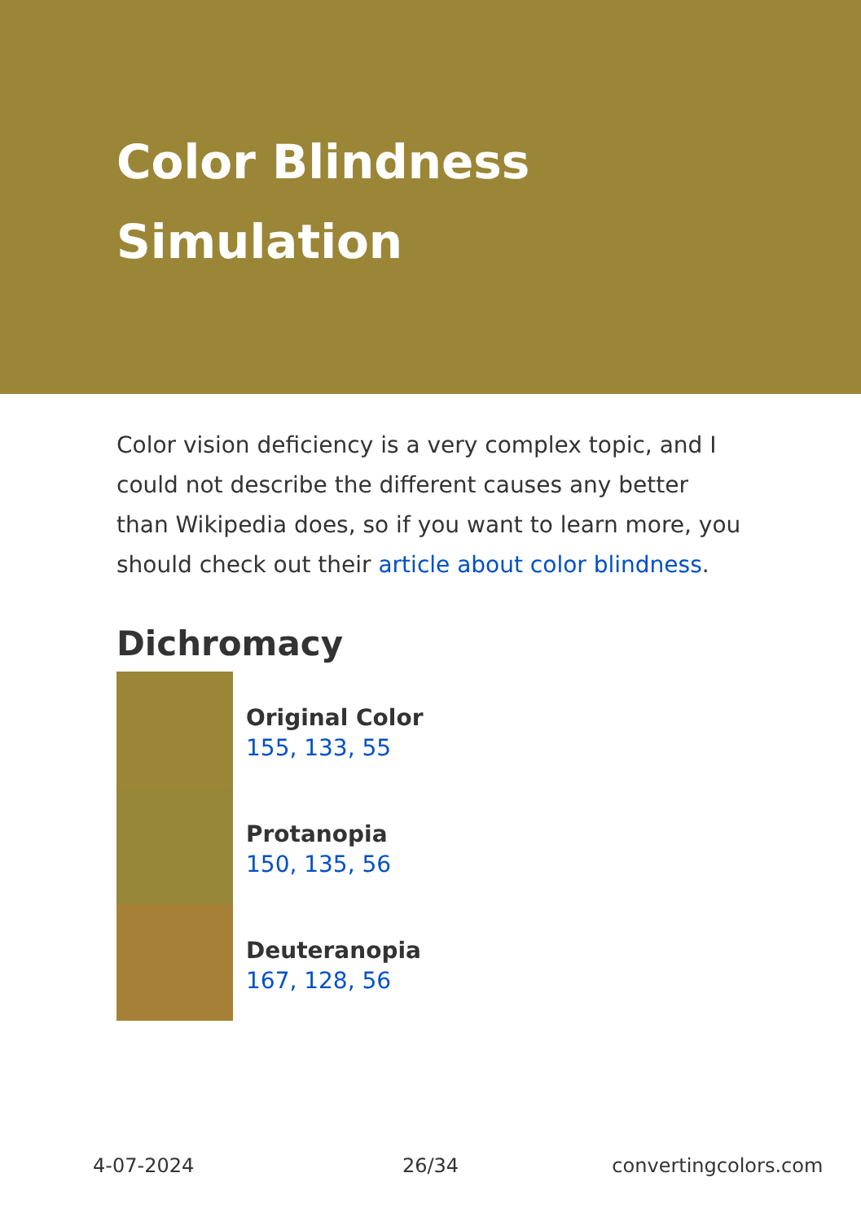Color Blindness Simulation
Color vision deficiency is a very complex topic, and I could not describe the different causes any better than Wikipedia does, so if you want to learn more, you should check out their article about color blindness.
Dichromacy
Original Color
155, 133, 55
Protanopia
150, 135, 56
Deuteranopia
167, 128, 56
4-07-2024 26/34 convertingcolors.com